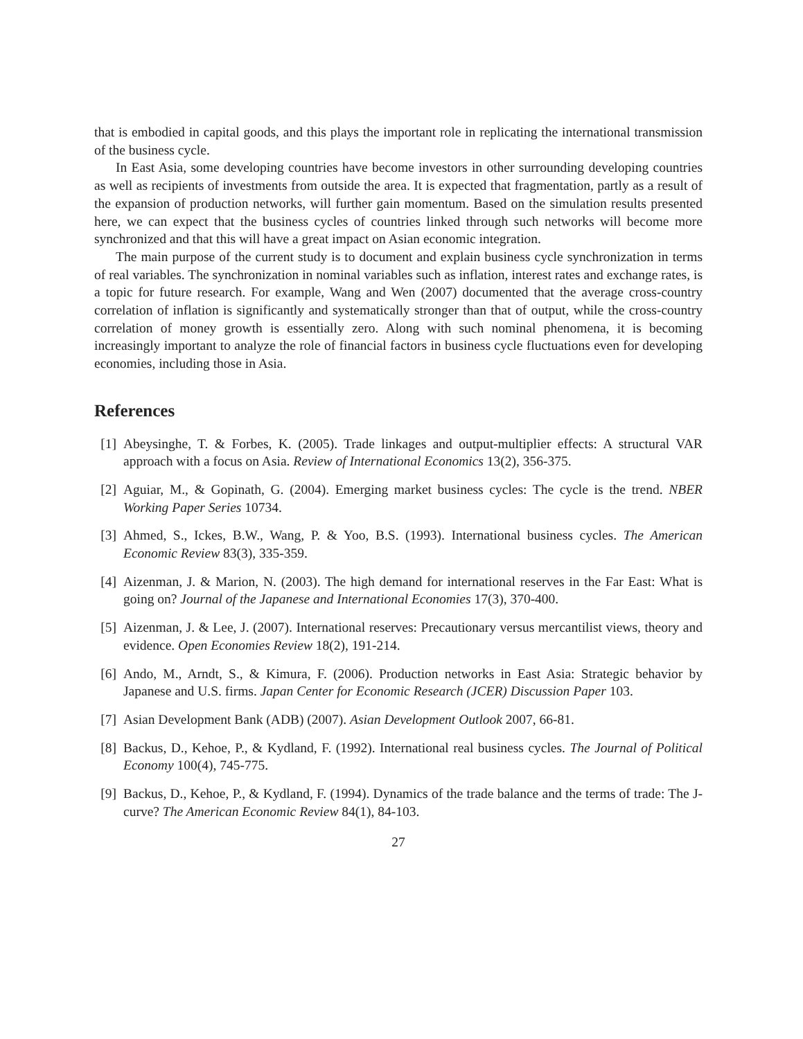that is embodied in capital goods, and this plays the important role in replicating the international transmission of the business cycle.
In East Asia, some developing countries have become investors in other surrounding developing countries as well as recipients of investments from outside the area. It is expected that fragmentation, partly as a result of the expansion of production networks, will further gain momentum. Based on the simulation results presented here, we can expect that the business cycles of countries linked through such networks will become more synchronized and that this will have a great impact on Asian economic integration.
The main purpose of the current study is to document and explain business cycle synchronization in terms of real variables. The synchronization in nominal variables such as inflation, interest rates and exchange rates, is a topic for future research. For example, Wang and Wen (2007) documented that the average cross-country correlation of inflation is significantly and systematically stronger than that of output, while the cross-country correlation of money growth is essentially zero. Along with such nominal phenomena, it is becoming increasingly important to analyze the role of financial factors in business cycle fluctuations even for developing economies, including those in Asia.
References
[1] Abeysinghe, T. & Forbes, K. (2005). Trade linkages and output-multiplier effects: A structural VAR approach with a focus on Asia. Review of International Economics 13(2), 356-375.
[2] Aguiar, M., & Gopinath, G. (2004). Emerging market business cycles: The cycle is the trend. NBER Working Paper Series 10734.
[3] Ahmed, S., Ickes, B.W., Wang, P. & Yoo, B.S. (1993). International business cycles. The American Economic Review 83(3), 335-359.
[4] Aizenman, J. & Marion, N. (2003). The high demand for international reserves in the Far East: What is going on? Journal of the Japanese and International Economies 17(3), 370-400.
[5] Aizenman, J. & Lee, J. (2007). International reserves: Precautionary versus mercantilist views, theory and evidence. Open Economies Review 18(2), 191-214.
[6] Ando, M., Arndt, S., & Kimura, F. (2006). Production networks in East Asia: Strategic behavior by Japanese and U.S. firms. Japan Center for Economic Research (JCER) Discussion Paper 103.
[7] Asian Development Bank (ADB) (2007). Asian Development Outlook 2007, 66-81.
[8] Backus, D., Kehoe, P., & Kydland, F. (1992). International real business cycles. The Journal of Political Economy 100(4), 745-775.
[9] Backus, D., Kehoe, P., & Kydland, F. (1994). Dynamics of the trade balance and the terms of trade: The J-curve? The American Economic Review 84(1), 84-103.
27